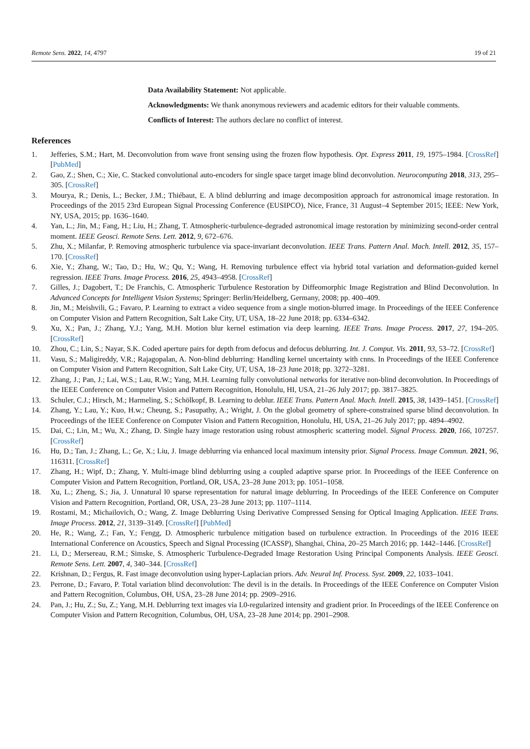Remote Sens. 2022, 14, 4797 19 of 21
Data Availability Statement: Not applicable.
Acknowledgments: We thank anonymous reviewers and academic editors for their valuable comments.
Conflicts of Interest: The authors declare no conflict of interest.
References
1. Jefferies, S.M.; Hart, M. Deconvolution from wave front sensing using the frozen flow hypothesis. Opt. Express 2011, 19, 1975–1984. [CrossRef] [PubMed]
2. Gao, Z.; Shen, C.; Xie, C. Stacked convolutional auto-encoders for single space target image blind deconvolution. Neurocomputing 2018, 313, 295–305. [CrossRef]
3. Mourya, R.; Denis, L.; Becker, J.M.; Thiébaut, E. A blind deblurring and image decomposition approach for astronomical image restoration. In Proceedings of the 2015 23rd European Signal Processing Conference (EUSIPCO), Nice, France, 31 August–4 September 2015; IEEE: New York, NY, USA, 2015; pp. 1636–1640.
4. Yan, L.; Jin, M.; Fang, H.; Liu, H.; Zhang, T. Atmospheric-turbulence-degraded astronomical image restoration by minimizing second-order central moment. IEEE Geosci. Remote Sens. Lett. 2012, 9, 672–676.
5. Zhu, X.; Milanfar, P. Removing atmospheric turbulence via space-invariant deconvolution. IEEE Trans. Pattern Anal. Mach. Intell. 2012, 35, 157–170. [CrossRef]
6. Xie, Y.; Zhang, W.; Tao, D.; Hu, W.; Qu, Y.; Wang, H. Removing turbulence effect via hybrid total variation and deformation-guided kernel regression. IEEE Trans. Image Process. 2016, 25, 4943–4958. [CrossRef]
7. Gilles, J.; Dagobert, T.; De Franchis, C. Atmospheric Turbulence Restoration by Diffeomorphic Image Registration and Blind Deconvolution. In Advanced Concepts for Intelligent Vision Systems; Springer: Berlin/Heidelberg, Germany, 2008; pp. 400–409.
8. Jin, M.; Meishvili, G.; Favaro, P. Learning to extract a video sequence from a single motion-blurred image. In Proceedings of the IEEE Conference on Computer Vision and Pattern Recognition, Salt Lake City, UT, USA, 18–22 June 2018; pp. 6334–6342.
9. Xu, X.; Pan, J.; Zhang, Y.J.; Yang, M.H. Motion blur kernel estimation via deep learning. IEEE Trans. Image Process. 2017, 27, 194–205. [CrossRef]
10. Zhou, C.; Lin, S.; Nayar, S.K. Coded aperture pairs for depth from defocus and defocus deblurring. Int. J. Comput. Vis. 2011, 93, 53–72. [CrossRef]
11. Vasu, S.; Maligireddy, V.R.; Rajagopalan, A. Non-blind deblurring: Handling kernel uncertainty with cnns. In Proceedings of the IEEE Conference on Computer Vision and Pattern Recognition, Salt Lake City, UT, USA, 18–23 June 2018; pp. 3272–3281.
12. Zhang, J.; Pan, J.; Lai, W.S.; Lau, R.W.; Yang, M.H. Learning fully convolutional networks for iterative non-blind deconvolution. In Proceedings of the IEEE Conference on Computer Vision and Pattern Recognition, Honolulu, HI, USA, 21–26 July 2017; pp. 3817–3825.
13. Schuler, C.J.; Hirsch, M.; Harmeling, S.; Schölkopf, B. Learning to deblur. IEEE Trans. Pattern Anal. Mach. Intell. 2015, 38, 1439–1451. [CrossRef]
14. Zhang, Y.; Lau, Y.; Kuo, H.w.; Cheung, S.; Pasupathy, A.; Wright, J. On the global geometry of sphere-constrained sparse blind deconvolution. In Proceedings of the IEEE Conference on Computer Vision and Pattern Recognition, Honolulu, HI, USA, 21–26 July 2017; pp. 4894–4902.
15. Dai, C.; Lin, M.; Wu, X.; Zhang, D. Single hazy image restoration using robust atmospheric scattering model. Signal Process. 2020, 166, 107257. [CrossRef]
16. Hu, D.; Tan, J.; Zhang, L.; Ge, X.; Liu, J. Image deblurring via enhanced local maximum intensity prior. Signal Process. Image Commun. 2021, 96, 116311. [CrossRef]
17. Zhang, H.; Wipf, D.; Zhang, Y. Multi-image blind deblurring using a coupled adaptive sparse prior. In Proceedings of the IEEE Conference on Computer Vision and Pattern Recognition, Portland, OR, USA, 23–28 June 2013; pp. 1051–1058.
18. Xu, L.; Zheng, S.; Jia, J. Unnatural l0 sparse representation for natural image deblurring. In Proceedings of the IEEE Conference on Computer Vision and Pattern Recognition, Portland, OR, USA, 23–28 June 2013; pp. 1107–1114.
19. Rostami, M.; Michailovich, O.; Wang, Z. Image Deblurring Using Derivative Compressed Sensing for Optical Imaging Application. IEEE Trans. Image Process. 2012, 21, 3139–3149. [CrossRef] [PubMed]
20. He, R.; Wang, Z.; Fan, Y.; Fengg, D. Atmospheric turbulence mitigation based on turbulence extraction. In Proceedings of the 2016 IEEE International Conference on Acoustics, Speech and Signal Processing (ICASSP), Shanghai, China, 20–25 March 2016; pp. 1442–1446. [CrossRef]
21. Li, D.; Mersereau, R.M.; Simske, S. Atmospheric Turbulence-Degraded Image Restoration Using Principal Components Analysis. IEEE Geosci. Remote Sens. Lett. 2007, 4, 340–344. [CrossRef]
22. Krishnan, D.; Fergus, R. Fast image deconvolution using hyper-Laplacian priors. Adv. Neural Inf. Process. Syst. 2009, 22, 1033–1041.
23. Perrone, D.; Favaro, P. Total variation blind deconvolution: The devil is in the details. In Proceedings of the IEEE Conference on Computer Vision and Pattern Recognition, Columbus, OH, USA, 23–28 June 2014; pp. 2909–2916.
24. Pan, J.; Hu, Z.; Su, Z.; Yang, M.H. Deblurring text images via L0-regularized intensity and gradient prior. In Proceedings of the IEEE Conference on Computer Vision and Pattern Recognition, Columbus, OH, USA, 23–28 June 2014; pp. 2901–2908.